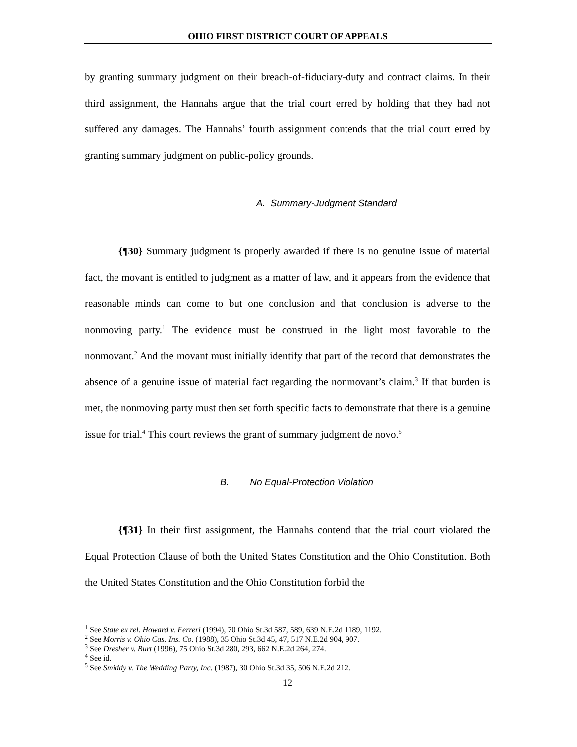OHIO FIRST DISTRICT COURT OF APPEALS
by granting summary judgment on their breach-of-fiduciary-duty and contract claims. In their third assignment, the Hannahs argue that the trial court erred by holding that they had not suffered any damages. The Hannahs’ fourth assignment contends that the trial court erred by granting summary judgment on public-policy grounds.
A. Summary-Judgment Standard
{¶30} Summary judgment is properly awarded if there is no genuine issue of material fact, the movant is entitled to judgment as a matter of law, and it appears from the evidence that reasonable minds can come to but one conclusion and that conclusion is adverse to the nonmoving party.<sup>1</sup> The evidence must be construed in the light most favorable to the nonmovant.<sup>2</sup> And the movant must initially identify that part of the record that demonstrates the absence of a genuine issue of material fact regarding the nonmovant’s claim.<sup>3</sup> If that burden is met, the nonmoving party must then set forth specific facts to demonstrate that there is a genuine issue for trial.<sup>4</sup> This court reviews the grant of summary judgment de novo.<sup>5</sup>
B. No Equal-Protection Violation
{¶31} In their first assignment, the Hannahs contend that the trial court violated the Equal Protection Clause of both the United States Constitution and the Ohio Constitution. Both the United States Constitution and the Ohio Constitution forbid the
<sup>1</sup> See State ex rel. Howard v. Ferreri (1994), 70 Ohio St.3d 587, 589, 639 N.E.2d 1189, 1192.
<sup>2</sup> See Morris v. Ohio Cas. Ins. Co. (1988), 35 Ohio St.3d 45, 47, 517 N.E.2d 904, 907.
<sup>3</sup> See Dresher v. Burt (1996), 75 Ohio St.3d 280, 293, 662 N.E.2d 264, 274.
<sup>4</sup> See id.
<sup>5</sup> See Smiddy v. The Wedding Party, Inc. (1987), 30 Ohio St.3d 35, 506 N.E.2d 212.
12